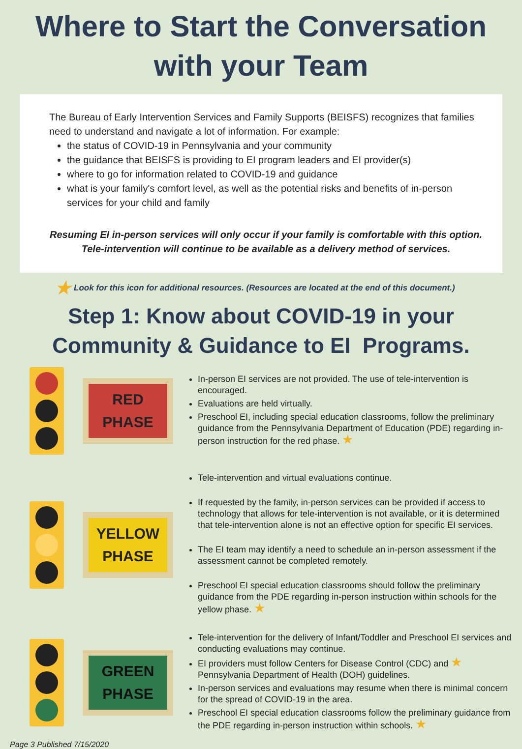Where to Start the Conversation
with your Team
The Bureau of Early Intervention Services and Family Supports (BEISFS) recognizes that families need to understand and navigate a lot of information. For example:
the status of COVID-19 in Pennsylvania and your community
the guidance that BEISFS is providing to EI program leaders and EI provider(s)
where to go for information related to COVID-19 and guidance
what is your family's comfort level, as well as the potential risks and benefits of in-person services for your child and family
Resuming EI in-person services will only occur if your family is comfortable with this option. Tele-intervention will continue to be available as a delivery method of services.
★ Look for this icon for additional resources. (Resources are located at the end of this document.)
Step 1: Know about COVID-19 in your
Community & Guidance to EI Programs.
RED
PHASE
In-person EI services are not provided. The use of tele-intervention is encouraged.
Evaluations are held virtually.
Preschool EI, including special education classrooms, follow the preliminary guidance from the Pennsylvania Department of Education (PDE) regarding in-person instruction for the red phase. ★
YELLOW
PHASE
Tele-intervention and virtual evaluations continue.
If requested by the family, in-person services can be provided if access to technology that allows for tele-intervention is not available, or it is determined that tele-intervention alone is not an effective option for specific EI services.
The EI team may identify a need to schedule an in-person assessment if the assessment cannot be completed remotely.
Preschool EI special education classrooms should follow the preliminary guidance from the PDE regarding in-person instruction within schools for the yellow phase. ★
GREEN
PHASE
Tele-intervention for the delivery of Infant/Toddler and Preschool EI services and conducting evaluations may continue.
EI providers must follow Centers for Disease Control (CDC) and ★ Pennsylvania Department of Health (DOH) guidelines.
In-person services and evaluations may resume when there is minimal concern for the spread of COVID-19 in the area.
Preschool EI special education classrooms follow the preliminary guidance from the PDE regarding in-person instruction within schools. ★
Page 3 Published 7/15/2020